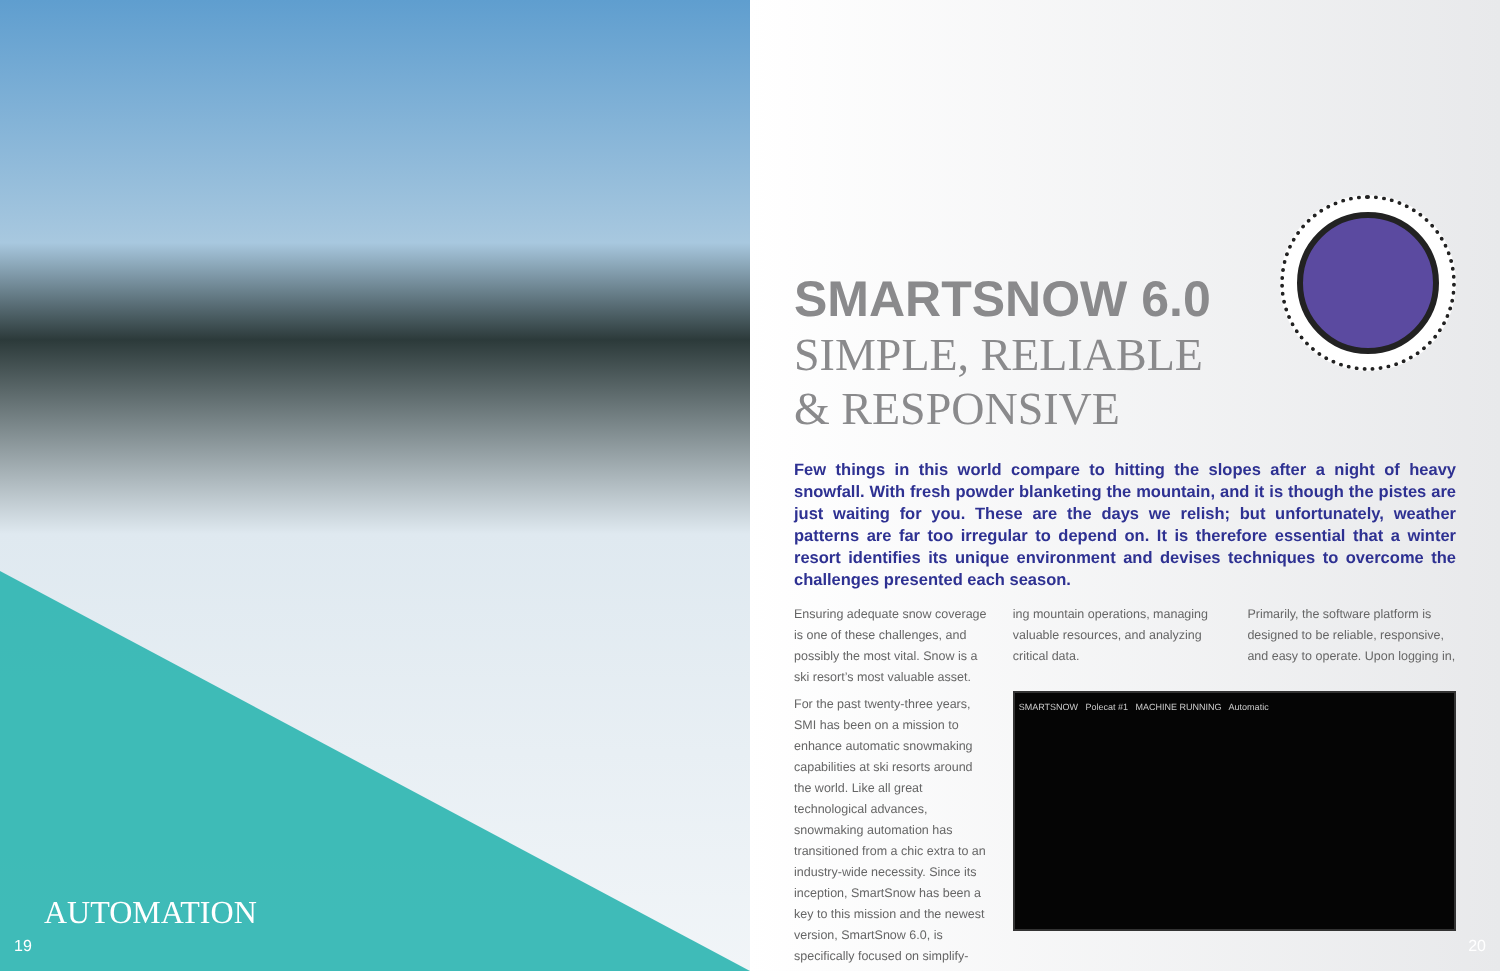AUTOMATION
19
SMARTSNOW 6.0
SIMPLE, RELIABLE
& RESPONSIVE
Few things in this world compare to hitting the slopes after a night of heavy snowfall. With fresh powder blanketing the mountain, and it is though the pistes are just waiting for you. These are the days we relish; but unfortunately, weather patterns are far too irregular to depend on. It is therefore essential that a winter resort identifies its unique environment and devises techniques to overcome the challenges presented each season.
Ensuring adequate snow coverage is one of these challenges, and possibly the most vital. Snow is a ski resort’s most valuable asset.
For the past twenty-three years, SMI has been on a mission to enhance automatic snowmaking capabilities at ski resorts around the world. Like all great technological advances, snowmaking automation has transitioned from a chic extra to an industry-wide necessity. Since its inception, SmartSnow has been a key to this mission and the newest version, SmartSnow 6.0, is specifically focused on simplify-
ing mountain operations, managing valuable resources, and analyzing critical data.
Primarily, the software platform is designed to be reliable, responsive, and easy to operate. Upon logging in,
SMARTSNOW Polecat #1 MACHINE RUNNING Automatic
20